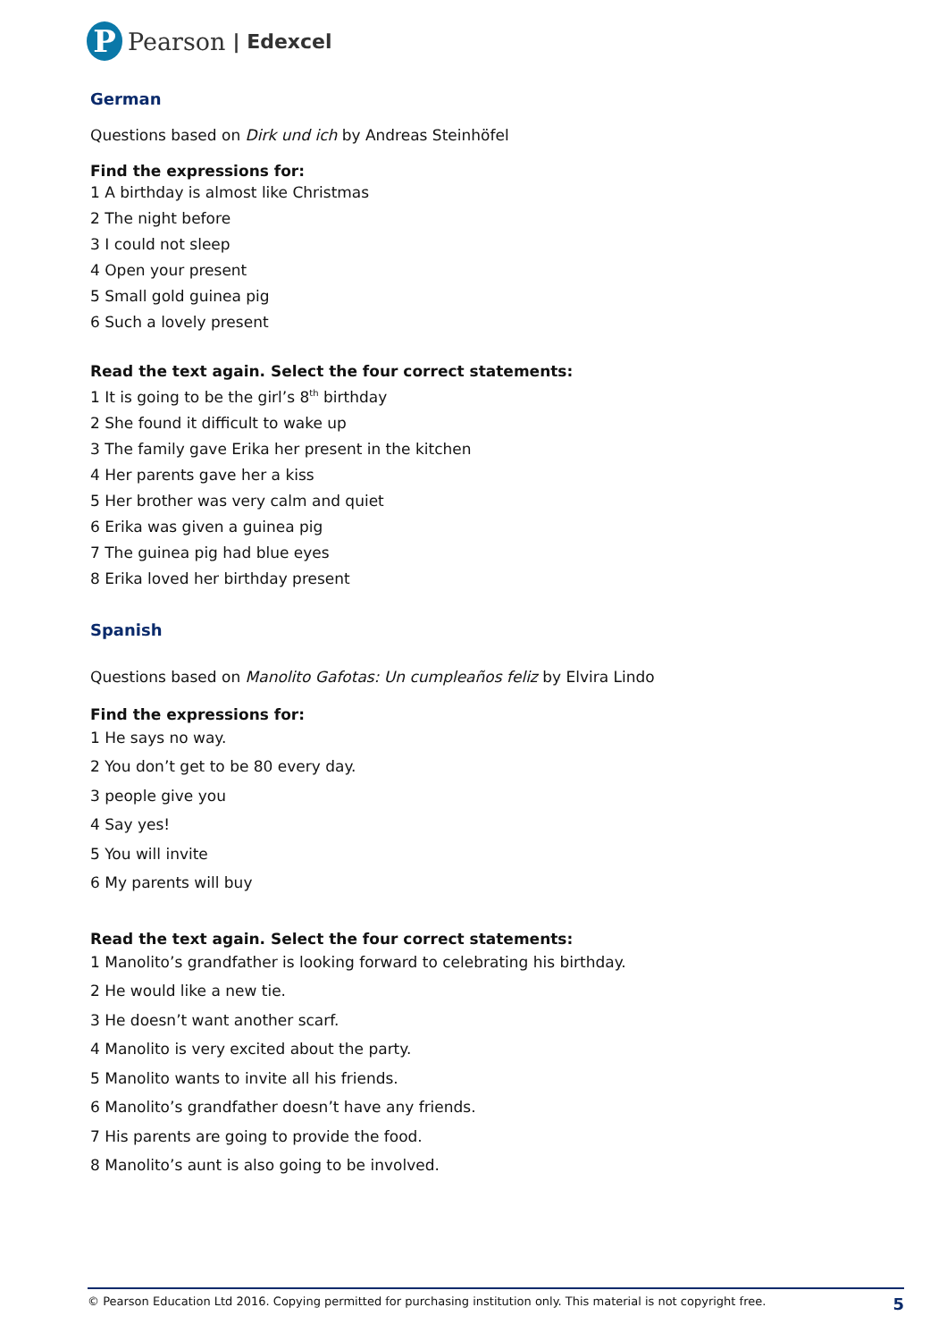P
Pearson | Edexcel
German
Questions based on Dirk und ich by Andreas Steinhöfel
Find the expressions for:
1 A birthday is almost like Christmas
2 The night before
3 I could not sleep
4 Open your present
5 Small gold guinea pig
6 Such a lovely present
Read the text again. Select the four correct statements:
1 It is going to be the girl’s 8<sup>th</sup> birthday
2 She found it difficult to wake up
3 The family gave Erika her present in the kitchen
4 Her parents gave her a kiss
5 Her brother was very calm and quiet
6 Erika was given a guinea pig
7 The guinea pig had blue eyes
8 Erika loved her birthday present
Spanish
Questions based on Manolito Gafotas: Un cumpleaños feliz by Elvira Lindo
Find the expressions for:
1 He says no way.
2 You don’t get to be 80 every day.
3 people give you
4 Say yes!
5 You will invite
6 My parents will buy
Read the text again. Select the four correct statements:
1 Manolito’s grandfather is looking forward to celebrating his birthday.
2 He would like a new tie.
3 He doesn’t want another scarf.
4 Manolito is very excited about the party.
5 Manolito wants to invite all his friends.
6 Manolito’s grandfather doesn’t have any friends.
7 His parents are going to provide the food.
8 Manolito’s aunt is also going to be involved.
© Pearson Education Ltd 2016. Copying permitted for purchasing institution only. This material is not copyright free. 5